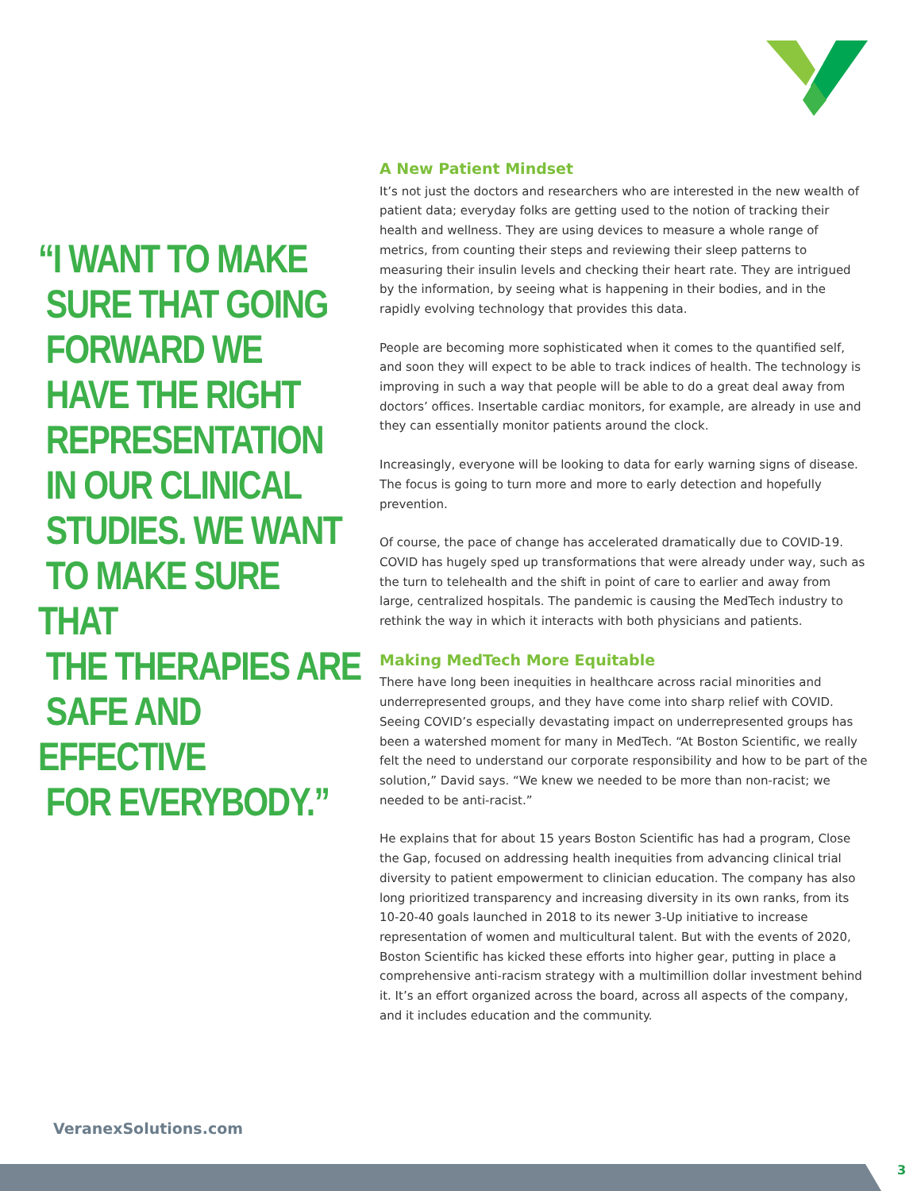“I WANT TO MAKE
SURE THAT GOING
FORWARD WE
HAVE THE RIGHT
REPRESENTATION
IN OUR CLINICAL
STUDIES. WE WANT
TO MAKE SURE THAT
THE THERAPIES ARE
SAFE AND EFFECTIVE
FOR EVERYBODY.”
A New Patient Mindset
It’s not just the doctors and researchers who are interested in the new wealth of patient data; everyday folks are getting used to the notion of tracking their health and wellness. They are using devices to measure a whole range of metrics, from counting their steps and reviewing their sleep patterns to measuring their insulin levels and checking their heart rate. They are intrigued by the information, by seeing what is happening in their bodies, and in the rapidly evolving technology that provides this data.
People are becoming more sophisticated when it comes to the quantified self, and soon they will expect to be able to track indices of health. The technology is improving in such a way that people will be able to do a great deal away from doctors’ offices. Insertable cardiac monitors, for example, are already in use and they can essentially monitor patients around the clock.
Increasingly, everyone will be looking to data for early warning signs of disease. The focus is going to turn more and more to early detection and hopefully prevention.
Of course, the pace of change has accelerated dramatically due to COVID-19. COVID has hugely sped up transformations that were already under way, such as the turn to telehealth and the shift in point of care to earlier and away from large, centralized hospitals. The pandemic is causing the MedTech industry to rethink the way in which it interacts with both physicians and patients.
Making MedTech More Equitable
There have long been inequities in healthcare across racial minorities and underrepresented groups, and they have come into sharp relief with COVID. Seeing COVID’s especially devastating impact on underrepresented groups has been a watershed moment for many in MedTech. “At Boston Scientific, we really felt the need to understand our corporate responsibility and how to be part of the solution,” David says. “We knew we needed to be more than non-racist; we needed to be anti-racist.”
He explains that for about 15 years Boston Scientific has had a program, Close the Gap, focused on addressing health inequities from advancing clinical trial diversity to patient empowerment to clinician education. The company has also long prioritized transparency and increasing diversity in its own ranks, from its 10-20-40 goals launched in 2018 to its newer 3-Up initiative to increase representation of women and multicultural talent. But with the events of 2020, Boston Scientific has kicked these efforts into higher gear, putting in place a comprehensive anti-racism strategy with a multimillion dollar investment behind it. It’s an effort organized across the board, across all aspects of the company, and it includes education and the community.
VeranexSolutions.com
3